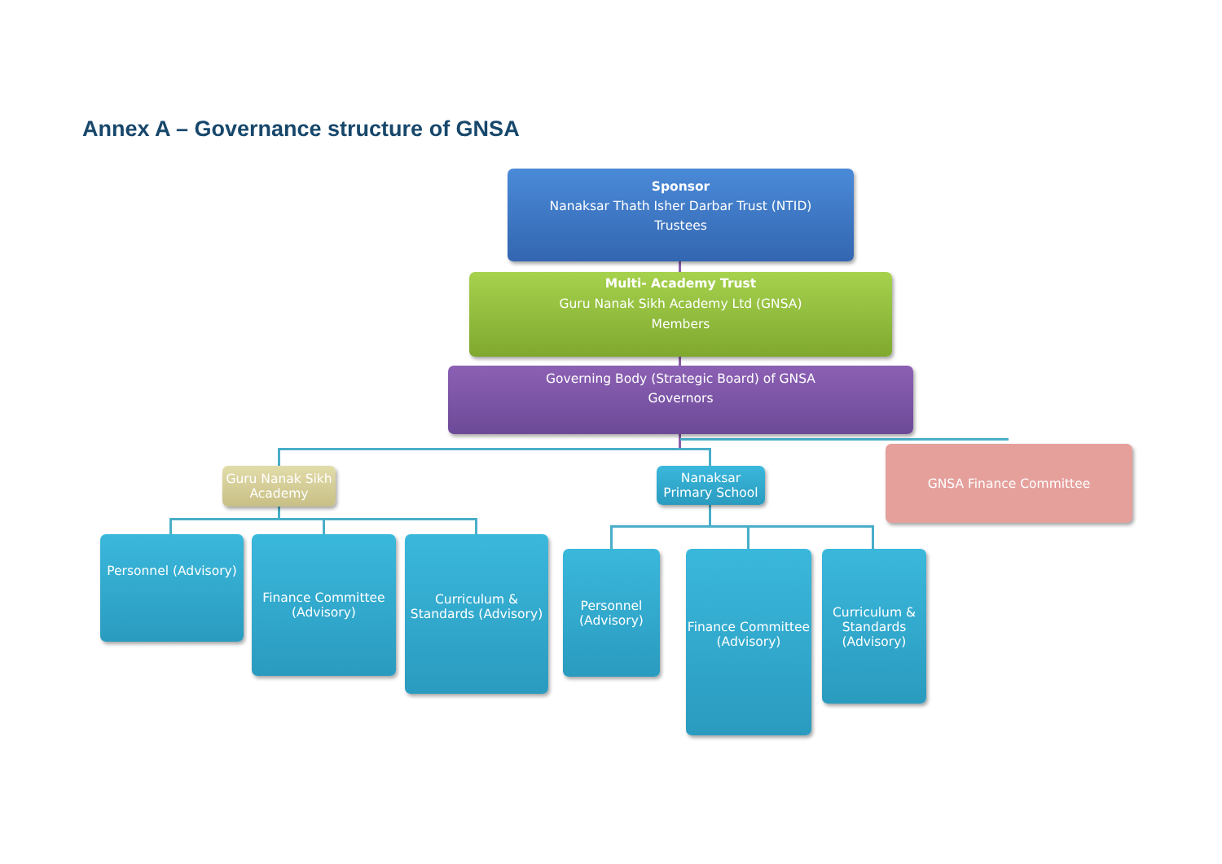Annex A – Governance structure of GNSA
Sponsor
Nanaksar Thath Isher Darbar Trust (NTID)
Trustees
Multi- Academy Trust
Guru Nanak Sikh Academy Ltd (GNSA)
Members
Governing Body (Strategic Board) of GNSA
Governors
Guru Nanak Sikh Academy
Nanaksar Primary School
GNSA Finance Committee
Personnel (Advisory)
Finance Committee (Advisory)
Curriculum & Standards (Advisory)
Personnel (Advisory)
Finance Committee (Advisory)
Curriculum & Standards (Advisory)